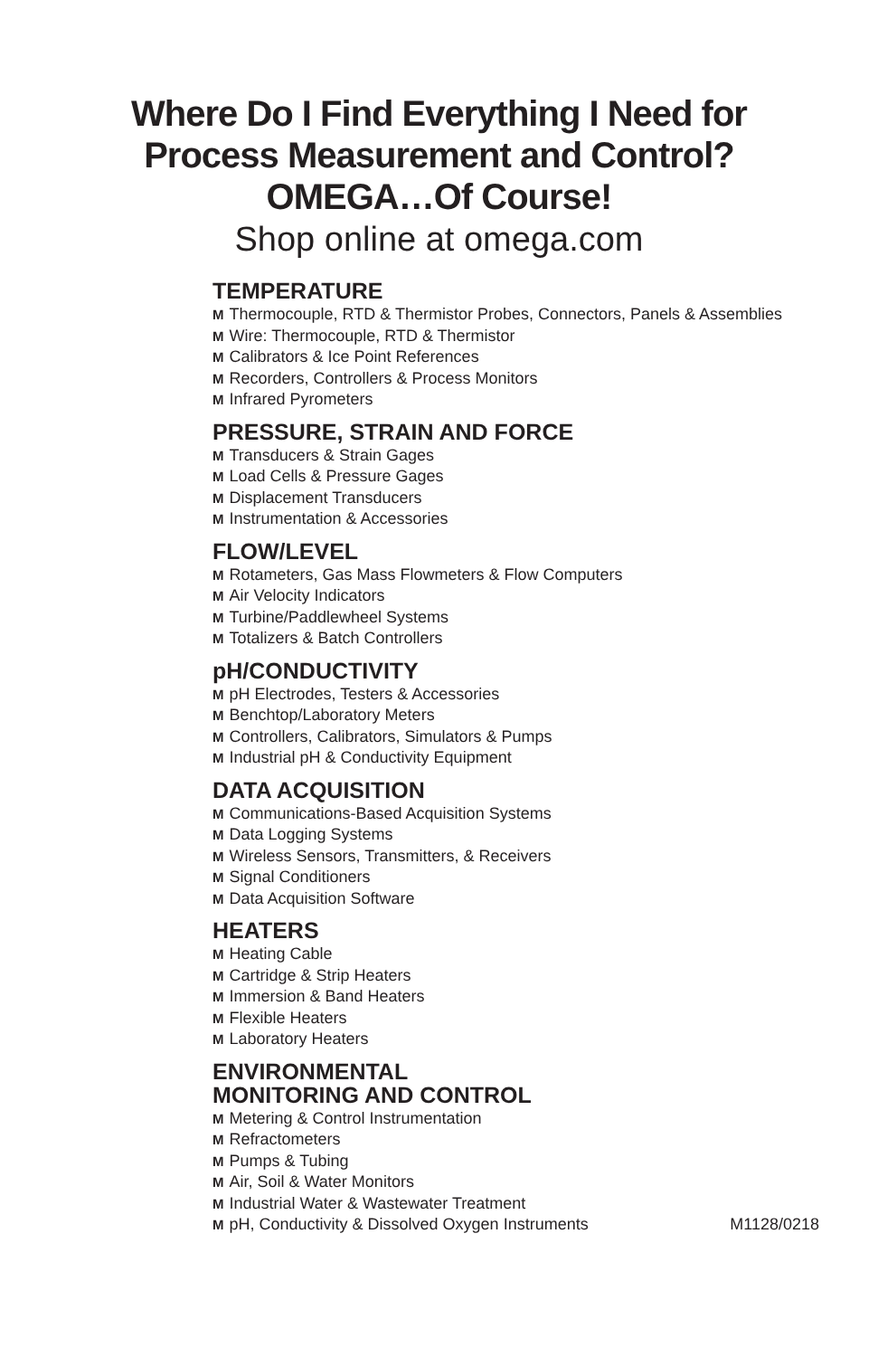Where Do I Find Everything I Need for
Process Measurement and Control?
OMEGA…Of Course!
Shop online at omega.com
TEMPERATURE
M Thermocouple, RTD & Thermistor Probes, Connectors, Panels & Assemblies
M Wire: Thermocouple, RTD & Thermistor
M Calibrators & Ice Point References
M Recorders, Controllers & Process Monitors
M Infrared Pyrometers
PRESSURE, STRAIN AND FORCE
M Transducers & Strain Gages
M Load Cells & Pressure Gages
M Displacement Transducers
M Instrumentation & Accessories
FLOW/LEVEL
M Rotameters, Gas Mass Flowmeters & Flow Computers
M Air Velocity Indicators
M Turbine/Paddlewheel Systems
M Totalizers & Batch Controllers
pH/CONDUCTIVITY
MpH Electrodes, Testers & Accessories
M Benchtop/Laboratory Meters
M Controllers, Calibrators, Simulators & Pumps
M Industrial pH & Conductivity Equipment
DATA ACQUISITION
M Communications-Based Acquisition Systems
M Data Logging Systems
M Wireless Sensors, Transmitters, & Receivers
M Signal Conditioners
M Data Acquisition Software
HEATERS
M Heating Cable
M Cartridge & Strip Heaters
M Immersion & Band Heaters
M Flexible Heaters
M Laboratory Heaters
ENVIRONMENTAL
MONITORING AND CONTROL
M Metering & Control Instrumentation
M Refractometers
M Pumps & Tubing
M Air, Soil & Water Monitors
M Industrial Water & Wastewater Treatment
MpH, Conductivity & Dissolved Oxygen Instruments M1128/0218